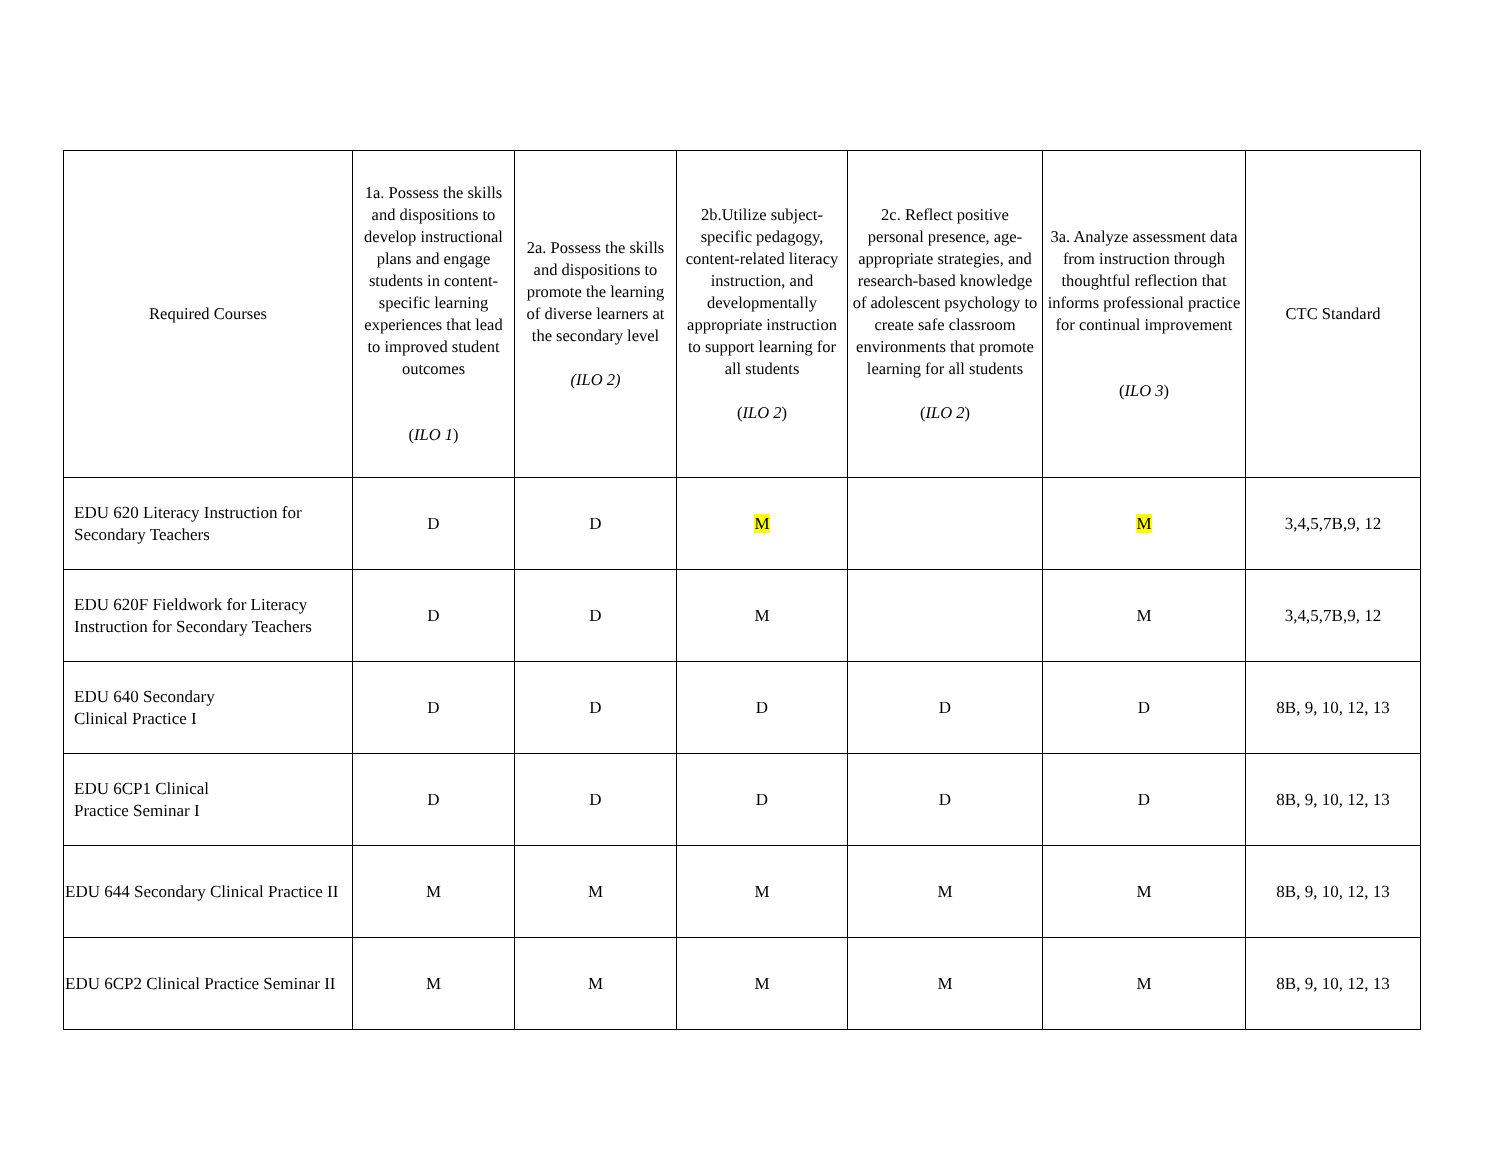| Required Courses | 1a. Possess the skills and dispositions to develop instructional plans and engage students in content-specific learning experiences that lead to improved student outcomes ( ILO 1 ) | 2a. Possess the skills and dispositions to promote the learning of diverse learners at the secondary level (ILO 2) | 2b.Utilize subject-specific pedagogy, content-related literacy instruction, and developmentally appropriate instruction to support learning for all students ( ILO 2 ) | 2c. Reflect positive personal presence, age-appropriate strategies, and research-based knowledge of adolescent psychology to create safe classroom environments that promote learning for all students ( ILO 2 ) | 3a. Analyze assessment data from instruction through thoughtful reflection that informs professional practice for continual improvement ( ILO 3 ) | CTC Standard |
| --- | --- | --- | --- | --- | --- | --- |
| EDU 620 Literacy Instruction for Secondary Teachers | D | D | M | | M | 3,4,5,7B,9, 12 |
| EDU 620F Fieldwork for Literacy Instruction for Secondary Teachers | D | D | M | | M | 3,4,5,7B,9, 12 |
| EDU 640 Secondary Clinical Practice I | D | D | D | D | D | 8B, 9, 10, 12, 13 |
| EDU 6CP1 Clinical Practice Seminar I | D | D | D | D | D | 8B, 9, 10, 12, 13 |
| EDU 644 Secondary Clinical Practice II | M | M | M | M | M | 8B, 9, 10, 12, 13 |
| EDU 6CP2 Clinical Practice Seminar II | M | M | M | M | M | 8B, 9, 10, 12, 13 |